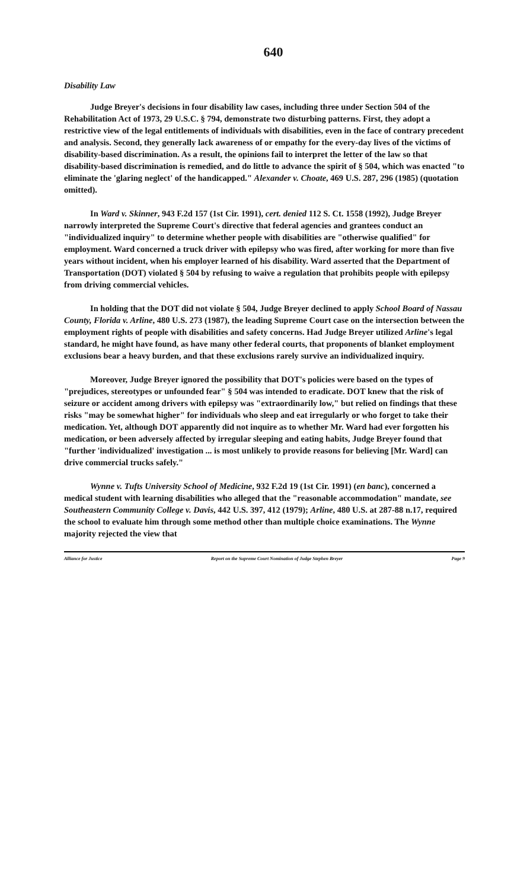640
Disability Law
Judge Breyer's decisions in four disability law cases, including three under Section 504 of the Rehabilitation Act of 1973, 29 U.S.C. § 794, demonstrate two disturbing patterns. First, they adopt a restrictive view of the legal entitlements of individuals with disabilities, even in the face of contrary precedent and analysis. Second, they generally lack awareness of or empathy for the every-day lives of the victims of disability-based discrimination. As a result, the opinions fail to interpret the letter of the law so that disability-based discrimination is remedied, and do little to advance the spirit of § 504, which was enacted "to eliminate the 'glaring neglect' of the handicapped." Alexander v. Choate, 469 U.S. 287, 296 (1985) (quotation omitted).
In Ward v. Skinner, 943 F.2d 157 (1st Cir. 1991), cert. denied 112 S. Ct. 1558 (1992), Judge Breyer narrowly interpreted the Supreme Court's directive that federal agencies and grantees conduct an "individualized inquiry" to determine whether people with disabilities are "otherwise qualified" for employment. Ward concerned a truck driver with epilepsy who was fired, after working for more than five years without incident, when his employer learned of his disability. Ward asserted that the Department of Transportation (DOT) violated § 504 by refusing to waive a regulation that prohibits people with epilepsy from driving commercial vehicles.
In holding that the DOT did not violate § 504, Judge Breyer declined to apply School Board of Nassau County, Florida v. Arline, 480 U.S. 273 (1987), the leading Supreme Court case on the intersection between the employment rights of people with disabilities and safety concerns. Had Judge Breyer utilized Arline's legal standard, he might have found, as have many other federal courts, that proponents of blanket employment exclusions bear a heavy burden, and that these exclusions rarely survive an individualized inquiry.
Moreover, Judge Breyer ignored the possibility that DOT's policies were based on the types of "prejudices, stereotypes or unfounded fear" § 504 was intended to eradicate. DOT knew that the risk of seizure or accident among drivers with epilepsy was "extraordinarily low," but relied on findings that these risks "may be somewhat higher" for individuals who sleep and eat irregularly or who forget to take their medication. Yet, although DOT apparently did not inquire as to whether Mr. Ward had ever forgotten his medication, or been adversely affected by irregular sleeping and eating habits, Judge Breyer found that "further 'individualized' investigation ... is most unlikely to provide reasons for believing [Mr. Ward] can drive commercial trucks safely."
Wynne v. Tufts University School of Medicine, 932 F.2d 19 (1st Cir. 1991) (en banc), concerned a medical student with learning disabilities who alleged that the "reasonable accommodation" mandate, see Southeastern Community College v. Davis, 442 U.S. 397, 412 (1979); Arline, 480 U.S. at 287-88 n.17, required the school to evaluate him through some method other than multiple choice examinations. The Wynne majority rejected the view that
Alliance for Justice Report on the Supreme Court Nomination of Judge Stephen Breyer Page 9